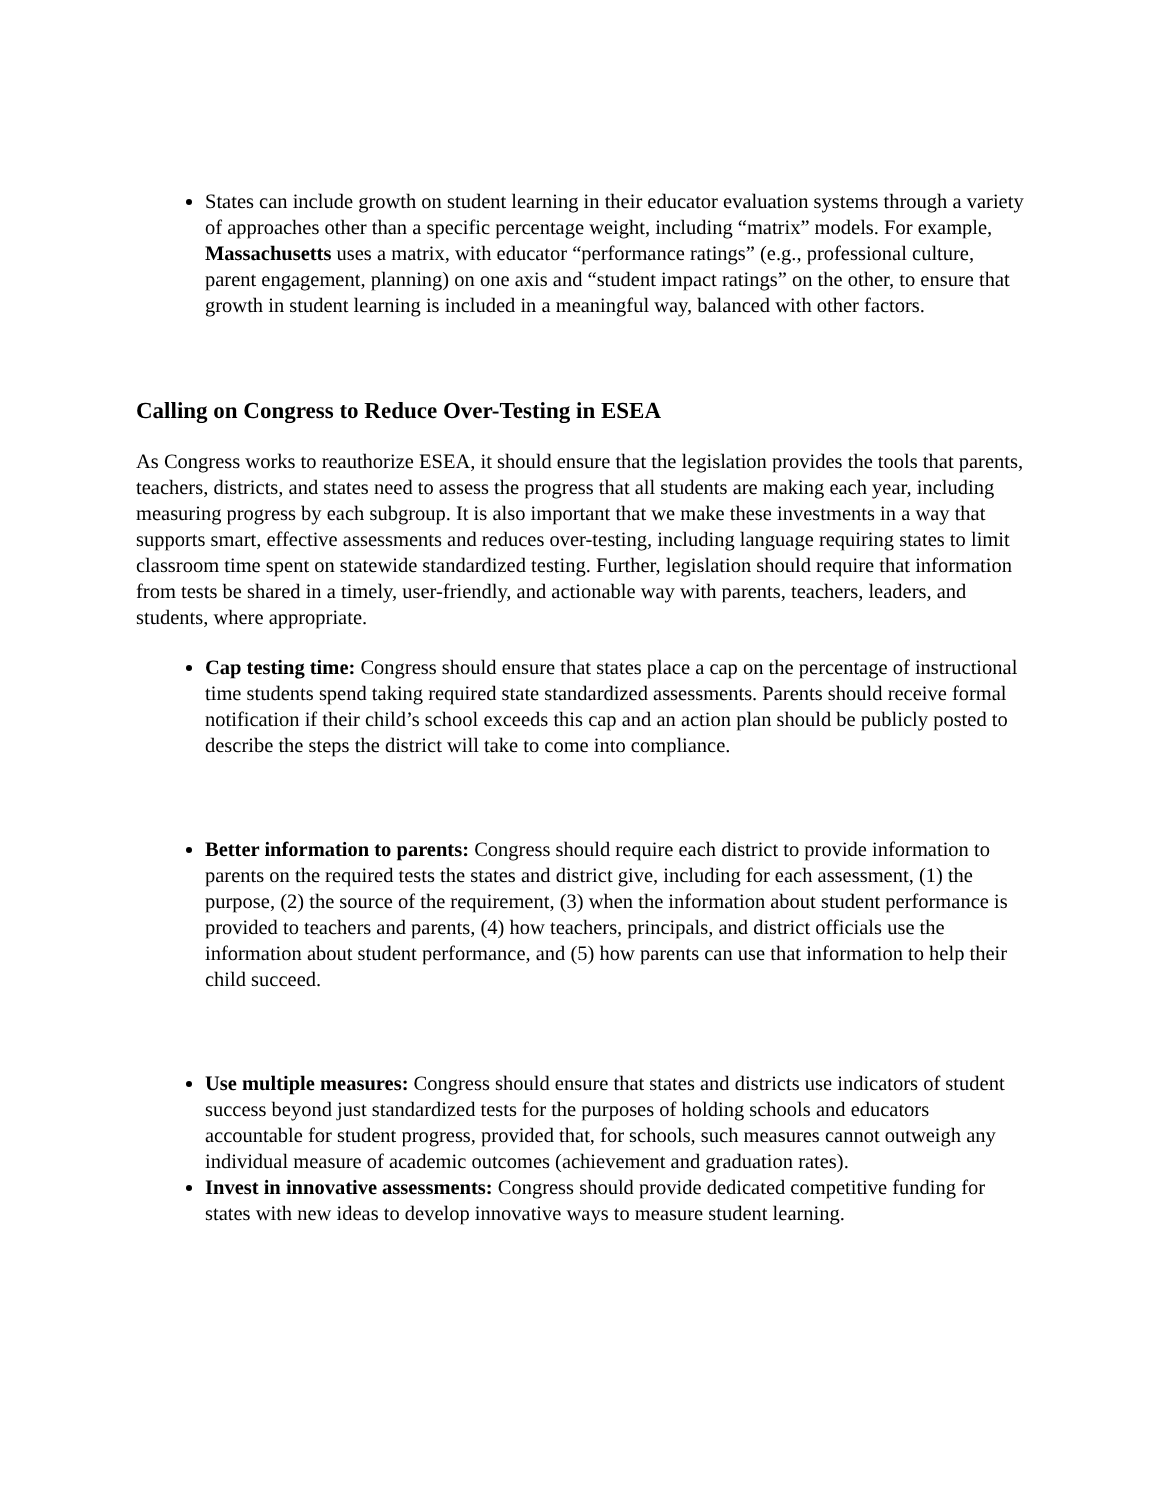States can include growth on student learning in their educator evaluation systems through a variety of approaches other than a specific percentage weight, including “matrix” models. For example, Massachusetts uses a matrix, with educator “performance ratings” (e.g., professional culture, parent engagement, planning) on one axis and “student impact ratings” on the other, to ensure that growth in student learning is included in a meaningful way, balanced with other factors.
Calling on Congress to Reduce Over-Testing in ESEA
As Congress works to reauthorize ESEA, it should ensure that the legislation provides the tools that parents, teachers, districts, and states need to assess the progress that all students are making each year, including measuring progress by each subgroup. It is also important that we make these investments in a way that supports smart, effective assessments and reduces over-testing, including language requiring states to limit classroom time spent on statewide standardized testing. Further, legislation should require that information from tests be shared in a timely, user-friendly, and actionable way with parents, teachers, leaders, and students, where appropriate.
Cap testing time: Congress should ensure that states place a cap on the percentage of instructional time students spend taking required state standardized assessments. Parents should receive formal notification if their child’s school exceeds this cap and an action plan should be publicly posted to describe the steps the district will take to come into compliance.
Better information to parents: Congress should require each district to provide information to parents on the required tests the states and district give, including for each assessment, (1) the purpose, (2) the source of the requirement, (3) when the information about student performance is provided to teachers and parents, (4) how teachers, principals, and district officials use the information about student performance, and (5) how parents can use that information to help their child succeed.
Use multiple measures: Congress should ensure that states and districts use indicators of student success beyond just standardized tests for the purposes of holding schools and educators accountable for student progress, provided that, for schools, such measures cannot outweigh any individual measure of academic outcomes (achievement and graduation rates).
Invest in innovative assessments: Congress should provide dedicated competitive funding for states with new ideas to develop innovative ways to measure student learning.